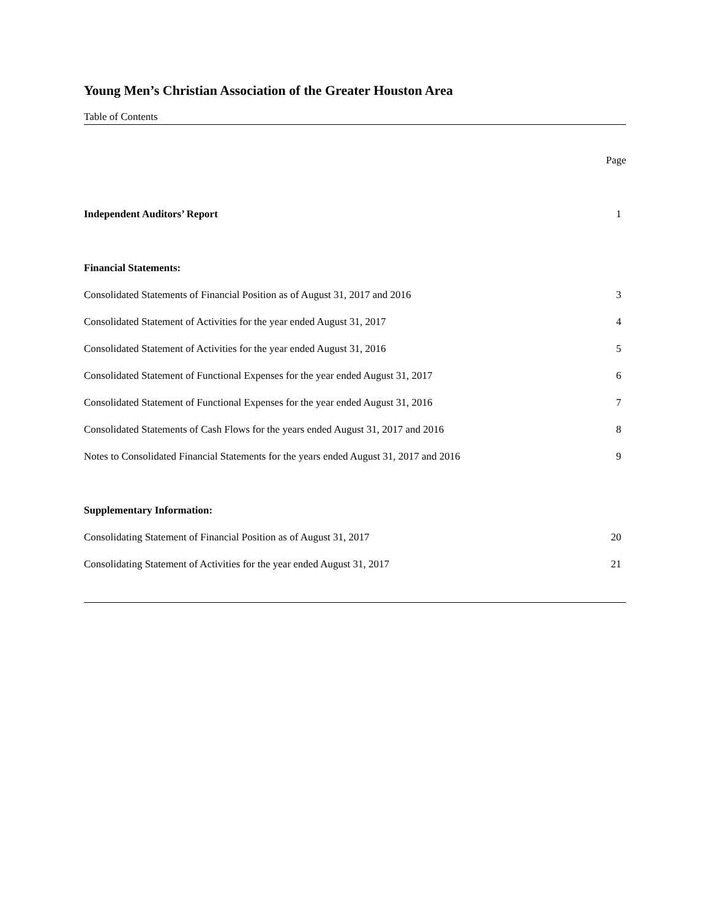Young Men’s Christian Association of the Greater Houston Area
Table of Contents
| | Page |
| Independent Auditors’ Report | 1 |
| Financial Statements: | |
| Consolidated Statements of Financial Position as of August 31, 2017 and 2016 | 3 |
| Consolidated Statement of Activities for the year ended August 31, 2017 | 4 |
| Consolidated Statement of Activities for the year ended August 31, 2016 | 5 |
| Consolidated Statement of Functional Expenses for the year ended August 31, 2017 | 6 |
| Consolidated Statement of Functional Expenses for the year ended August 31, 2016 | 7 |
| Consolidated Statements of Cash Flows for the years ended August 31, 2017 and 2016 | 8 |
| Notes to Consolidated Financial Statements for the years ended August 31, 2017 and 2016 | 9 |
| Supplementary Information: | |
| Consolidating Statement of Financial Position as of August 31, 2017 | 20 |
| Consolidating Statement of Activities for the year ended August 31, 2017 | 21 |